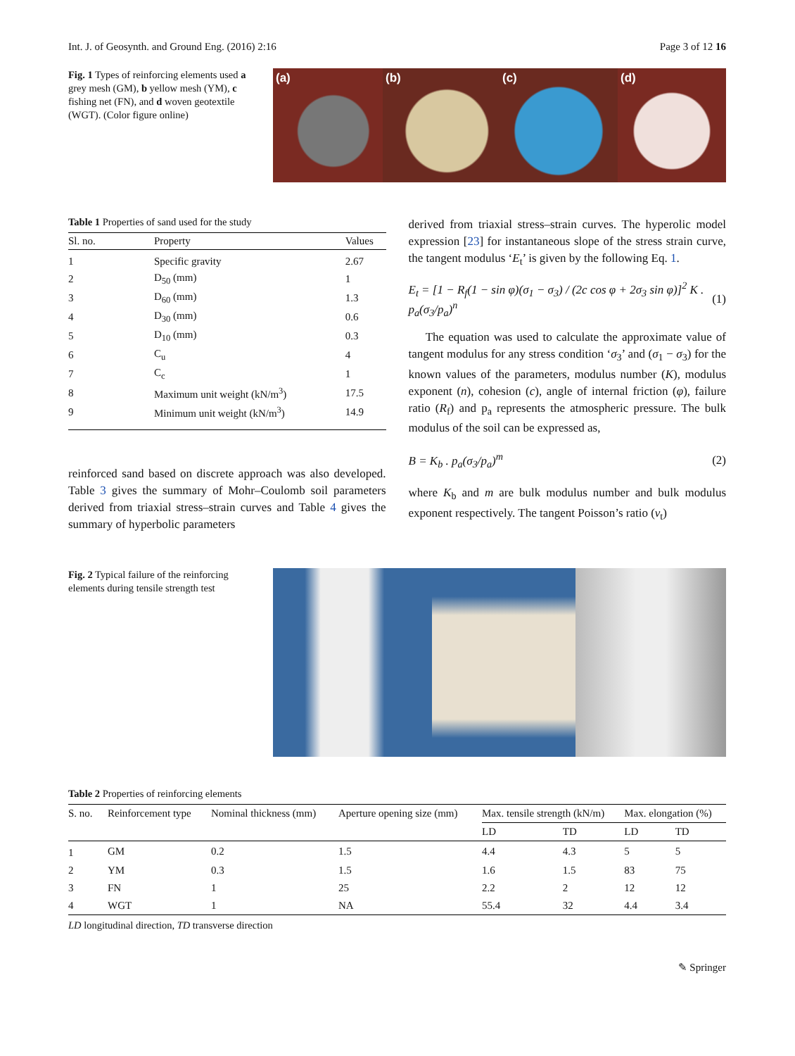Int. J. of Geosynth. and Ground Eng. (2016) 2:16 Page 3 of 12 16
Fig. 1 Types of reinforcing elements used a grey mesh (GM), b yellow mesh (YM), c fishing net (FN), and d woven geotextile (WGT). (Color figure online)
(a) (b) (c) (d)
Table 1 Properties of sand used for the study
| Sl. no. | Property | Values |
| --- | --- | --- |
| 1 | Specific gravity | 2.67 |
| 2 | D<sub>50</sub> (mm) | 1 |
| 3 | D<sub>60</sub> (mm) | 1.3 |
| 4 | D<sub>30</sub> (mm) | 0.6 |
| 5 | D<sub>10</sub> (mm) | 0.3 |
| 6 | C<sub>u</sub> | 4 |
| 7 | C<sub>c</sub> | 1 |
| 8 | Maximum unit weight (kN/m<sup>3</sup>) | 17.5 |
| 9 | Minimum unit weight (kN/m<sup>3</sup>) | 14.9 |
reinforced sand based on discrete approach was also developed. Table 3 gives the summary of Mohr–Coulomb soil parameters derived from triaxial stress–strain curves and Table 4 gives the summary of hyperbolic parameters
derived from triaxial stress–strain curves. The hyperolic model expression [23] for instantaneous slope of the stress strain curve, the tangent modulus ‘E<sub>t</sub>’ is given by the following Eq. 1.
E<sub>t</sub> = [1 − R<sub>f</sub>(1 − sin φ)(σ<sub>1</sub> − σ<sub>3</sub>) / (2c cos φ + 2σ<sub>3</sub> sin φ)]<sup>2</sup> K . p<sub>a</sub>(σ<sub>3</sub>/p<sub>a</sub>)<sup>n</sup> (1)
The equation was used to calculate the approximate value of tangent modulus for any stress condition ‘σ<sub>3</sub>’ and (σ<sub>1</sub> − σ<sub>3</sub>) for the known values of the parameters, modulus number (K), modulus exponent (n), cohesion (c), angle of internal friction (φ), failure ratio (R<sub>f</sub>) and p<sub>a</sub> represents the atmospheric pressure. The bulk modulus of the soil can be expressed as,
B = K<sub>b</sub> . p<sub>a</sub>(σ<sub>3</sub>/p<sub>a</sub>)<sup>m</sup> (2)
where K<sub>b</sub> and m are bulk modulus number and bulk modulus exponent respectively. The tangent Poisson’s ratio (ν<sub>t</sub>)
Fig. 2 Typical failure of the reinforcing elements during tensile strength test
Table 2 Properties of reinforcing elements
| S. no. | Reinforcement type | Nominal thickness (mm) | Aperture opening size (mm) | Max. tensile strength (kN/m) | | Max. elongation (%) | |
| --- | --- | --- | --- | --- | --- | --- | --- |
| | | | | LD | TD | LD | TD |
| 1 | GM | 0.2 | 1.5 | 4.4 | 4.3 | 5 | 5 |
| 2 | YM | 0.3 | 1.5 | 1.6 | 1.5 | 83 | 75 |
| 3 | FN | 1 | 25 | 2.2 | 2 | 12 | 12 |
| 4 | WGT | 1 | NA | 55.4 | 32 | 4.4 | 3.4 |
LD longitudinal direction, TD transverse direction
✎ Springer